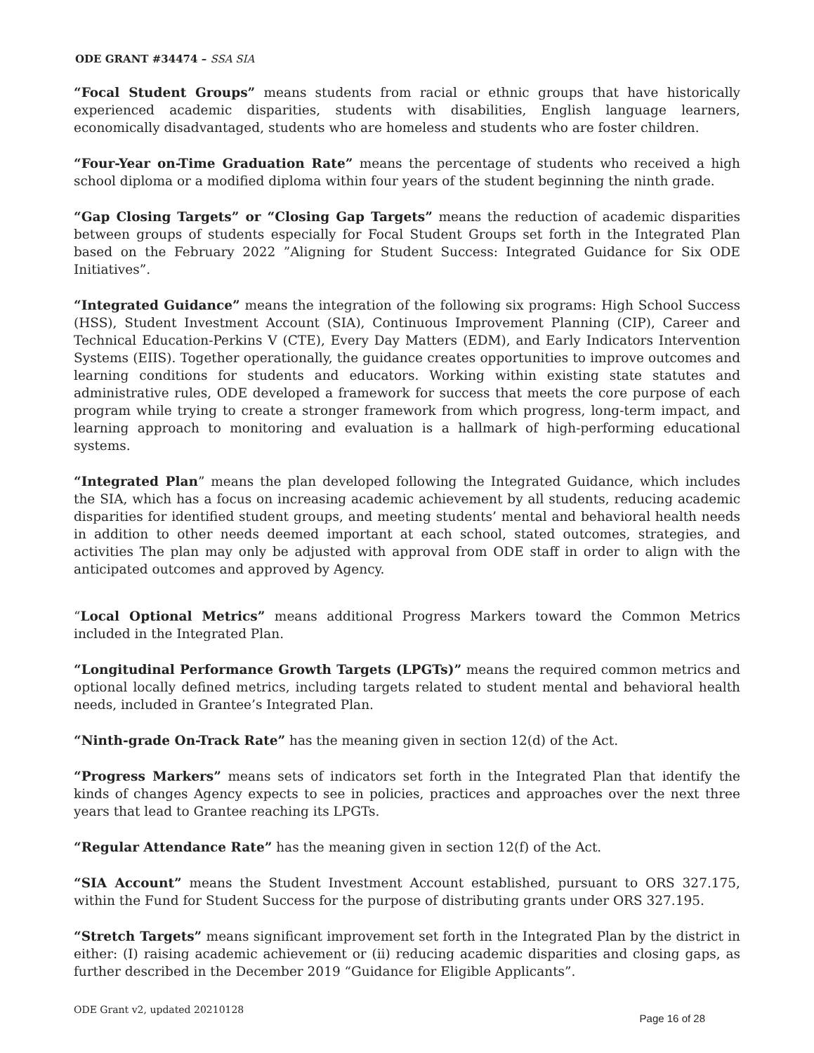ODE GRANT #34474 – SSA SIA
“Focal Student Groups” means students from racial or ethnic groups that have historically experienced academic disparities, students with disabilities, English language learners, economically disadvantaged, students who are homeless and students who are foster children.
“Four-Year on-Time Graduation Rate” means the percentage of students who received a high school diploma or a modified diploma within four years of the student beginning the ninth grade.
“Gap Closing Targets” or “Closing Gap Targets” means the reduction of academic disparities between groups of students especially for Focal Student Groups set forth in the Integrated Plan based on the February 2022 ”Aligning for Student Success: Integrated Guidance for Six ODE Initiatives”.
“Integrated Guidance” means the integration of the following six programs: High School Success (HSS), Student Investment Account (SIA), Continuous Improvement Planning (CIP), Career and Technical Education-Perkins V (CTE), Every Day Matters (EDM), and Early Indicators Intervention Systems (EIIS). Together operationally, the guidance creates opportunities to improve outcomes and learning conditions for students and educators. Working within existing state statutes and administrative rules, ODE developed a framework for success that meets the core purpose of each program while trying to create a stronger framework from which progress, long-term impact, and learning approach to monitoring and evaluation is a hallmark of high-performing educational systems.
“Integrated Plan” means the plan developed following the Integrated Guidance, which includes the SIA, which has a focus on increasing academic achievement by all students, reducing academic disparities for identified student groups, and meeting students’ mental and behavioral health needs in addition to other needs deemed important at each school, stated outcomes, strategies, and activities The plan may only be adjusted with approval from ODE staff in order to align with the anticipated outcomes and approved by Agency.
“Local Optional Metrics” means additional Progress Markers toward the Common Metrics included in the Integrated Plan.
“Longitudinal Performance Growth Targets (LPGTs)” means the required common metrics and optional locally defined metrics, including targets related to student mental and behavioral health needs, included in Grantee’s Integrated Plan.
“Ninth-grade On-Track Rate” has the meaning given in section 12(d) of the Act.
“Progress Markers” means sets of indicators set forth in the Integrated Plan that identify the kinds of changes Agency expects to see in policies, practices and approaches over the next three years that lead to Grantee reaching its LPGTs.
“Regular Attendance Rate” has the meaning given in section 12(f) of the Act.
“SIA Account” means the Student Investment Account established, pursuant to ORS 327.175, within the Fund for Student Success for the purpose of distributing grants under ORS 327.195.
“Stretch Targets” means significant improvement set forth in the Integrated Plan by the district in either: (I) raising academic achievement or (ii) reducing academic disparities and closing gaps, as further described in the December 2019 “Guidance for Eligible Applicants”.
ODE Grant v2, updated 20210128 Page 16 of 28